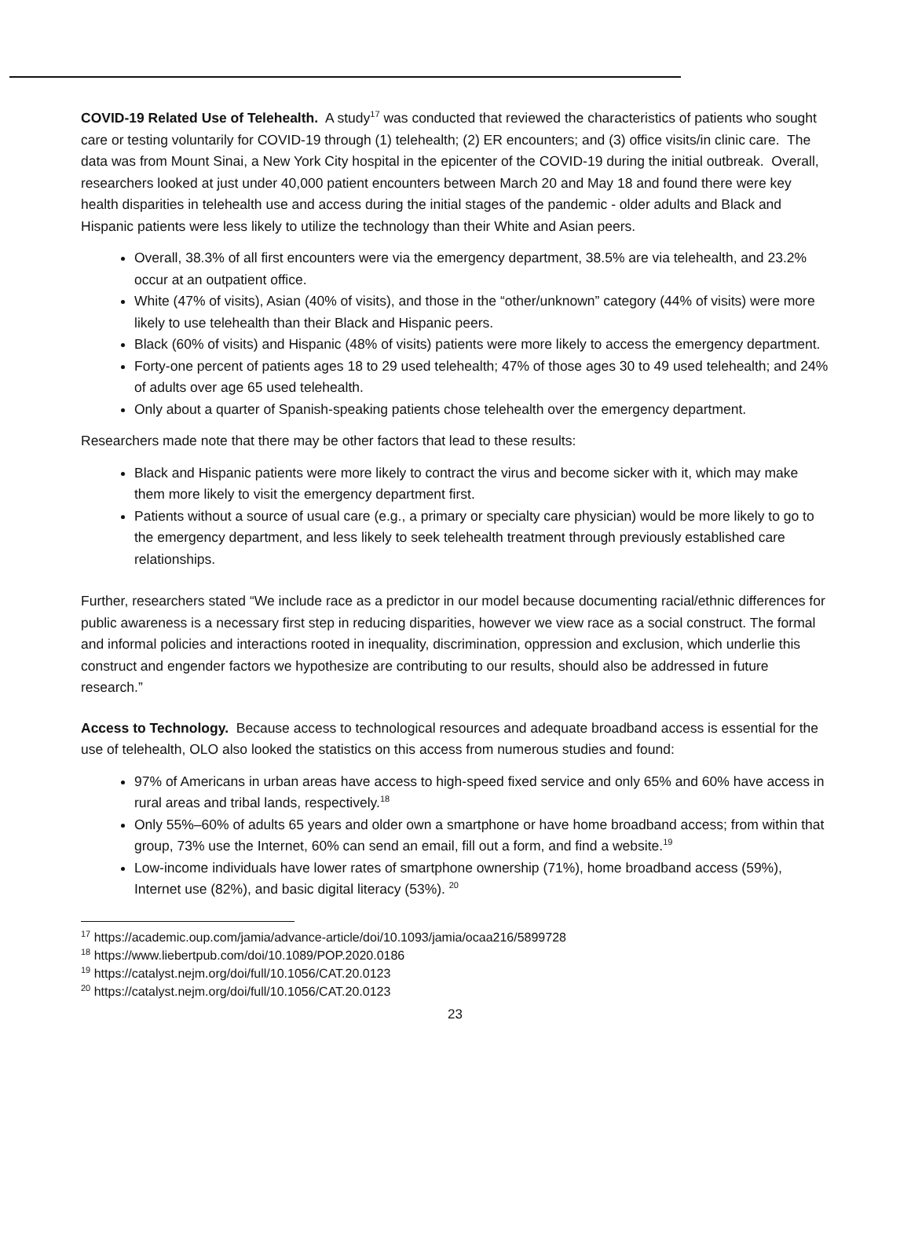COVID-19 Related Use of Telehealth. A study<sup>17</sup> was conducted that reviewed the characteristics of patients who sought care or testing voluntarily for COVID-19 through (1) telehealth; (2) ER encounters; and (3) office visits/in clinic care. The data was from Mount Sinai, a New York City hospital in the epicenter of the COVID-19 during the initial outbreak. Overall, researchers looked at just under 40,000 patient encounters between March 20 and May 18 and found there were key health disparities in telehealth use and access during the initial stages of the pandemic - older adults and Black and Hispanic patients were less likely to utilize the technology than their White and Asian peers.
Overall, 38.3% of all first encounters were via the emergency department, 38.5% are via telehealth, and 23.2% occur at an outpatient office.
White (47% of visits), Asian (40% of visits), and those in the “other/unknown” category (44% of visits) were more likely to use telehealth than their Black and Hispanic peers.
Black (60% of visits) and Hispanic (48% of visits) patients were more likely to access the emergency department.
Forty-one percent of patients ages 18 to 29 used telehealth; 47% of those ages 30 to 49 used telehealth; and 24% of adults over age 65 used telehealth.
Only about a quarter of Spanish-speaking patients chose telehealth over the emergency department.
Researchers made note that there may be other factors that lead to these results:
Black and Hispanic patients were more likely to contract the virus and become sicker with it, which may make them more likely to visit the emergency department first.
Patients without a source of usual care (e.g., a primary or specialty care physician) would be more likely to go to the emergency department, and less likely to seek telehealth treatment through previously established care relationships.
Further, researchers stated “We include race as a predictor in our model because documenting racial/ethnic differences for public awareness is a necessary first step in reducing disparities, however we view race as a social construct. The formal and informal policies and interactions rooted in inequality, discrimination, oppression and exclusion, which underlie this construct and engender factors we hypothesize are contributing to our results, should also be addressed in future research.”
Access to Technology. Because access to technological resources and adequate broadband access is essential for the use of telehealth, OLO also looked the statistics on this access from numerous studies and found:
97% of Americans in urban areas have access to high-speed fixed service and only 65% and 60% have access in rural areas and tribal lands, respectively.<sup>18</sup>
Only 55%–60% of adults 65 years and older own a smartphone or have home broadband access; from within that group, 73% use the Internet, 60% can send an email, fill out a form, and find a website.<sup>19</sup>
Low-income individuals have lower rates of smartphone ownership (71%), home broadband access (59%), Internet use (82%), and basic digital literacy (53%). <sup>20</sup>
<sup>17</sup> https://academic.oup.com/jamia/advance-article/doi/10.1093/jamia/ocaa216/5899728
<sup>18</sup> https://www.liebertpub.com/doi/10.1089/POP.2020.0186
<sup>19</sup> https://catalyst.nejm.org/doi/full/10.1056/CAT.20.0123
<sup>20</sup> https://catalyst.nejm.org/doi/full/10.1056/CAT.20.0123
23